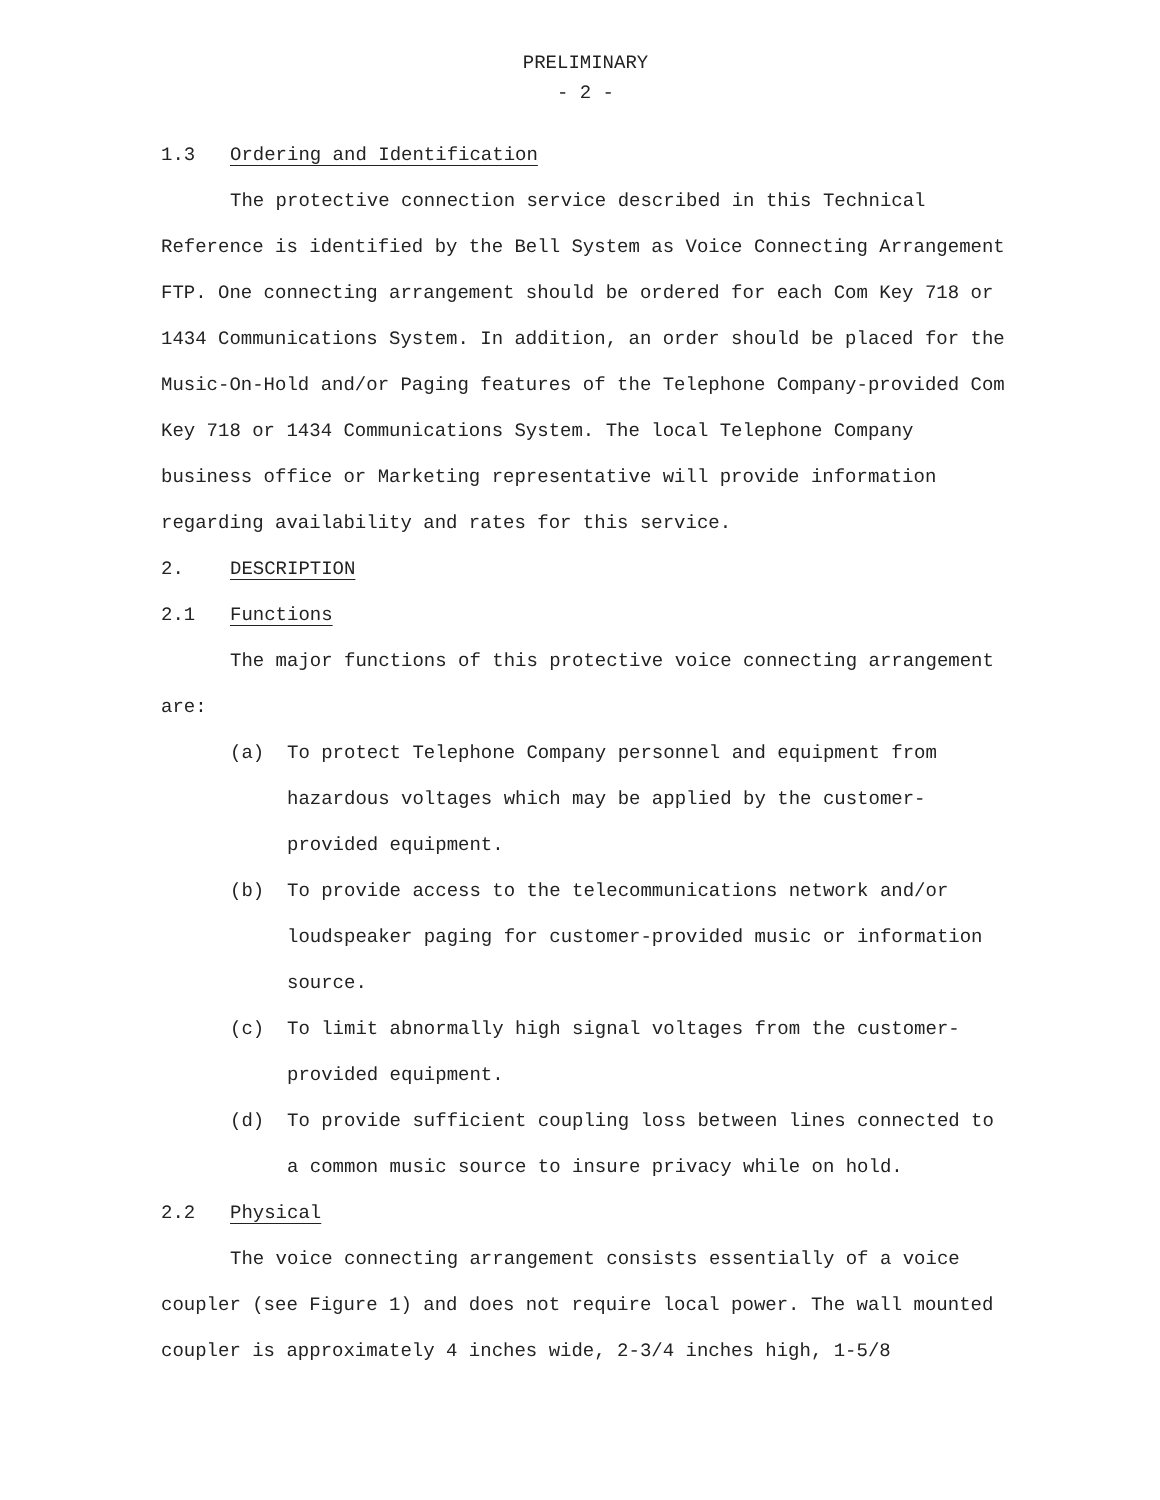PRELIMINARY
- 2 -
1.3 Ordering and Identification
The protective connection service described in this Technical Reference is identified by the Bell System as Voice Connecting Arrangement FTP. One connecting arrangement should be ordered for each Com Key 718 or 1434 Communications System. In addition, an order should be placed for the Music-On-Hold and/or Paging features of the Telephone Company-provided Com Key 718 or 1434 Communications System. The local Telephone Company business office or Marketing representative will provide information regarding availability and rates for this service.
2. DESCRIPTION
2.1 Functions
The major functions of this protective voice connecting arrangement are:
(a) To protect Telephone Company personnel and equipment from hazardous voltages which may be applied by the customer-provided equipment.
(b) To provide access to the telecommunications network and/or loudspeaker paging for customer-provided music or information source.
(c) To limit abnormally high signal voltages from the customer-provided equipment.
(d) To provide sufficient coupling loss between lines connected to a common music source to insure privacy while on hold.
2.2 Physical
The voice connecting arrangement consists essentially of a voice coupler (see Figure 1) and does not require local power. The wall mounted coupler is approximately 4 inches wide, 2-3/4 inches high, 1-5/8